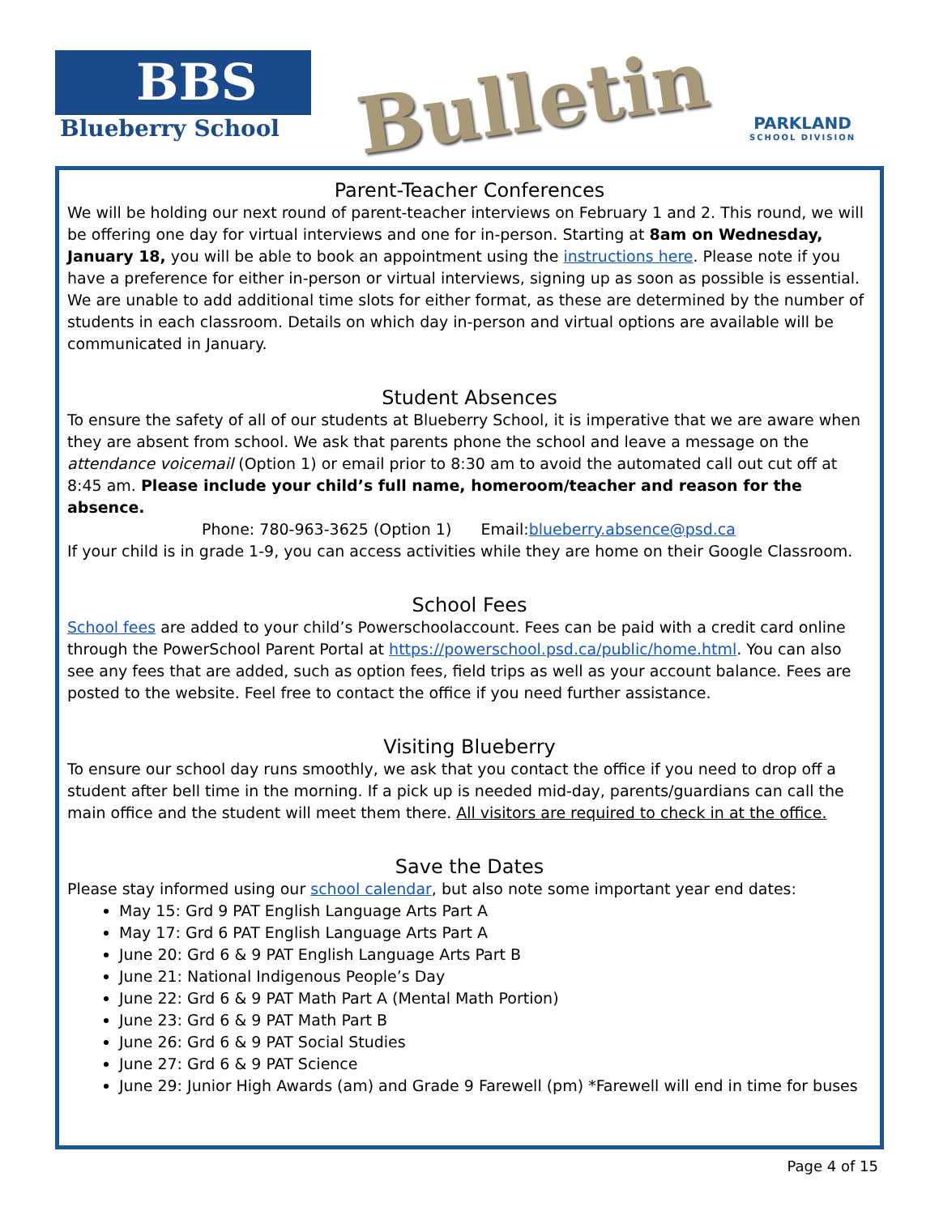BBS
Blueberry School
Bulletin
PARKLAND
SCHOOL DIVISION
Parent-Teacher Conferences
We will be holding our next round of parent-teacher interviews on February 1 and 2. This round, we will be offering one day for virtual interviews and one for in-person. Starting at 8am on Wednesday, January 18, you will be able to book an appointment using the instructions here. Please note if you have a preference for either in-person or virtual interviews, signing up as soon as possible is essential. We are unable to add additional time slots for either format, as these are determined by the number of students in each classroom. Details on which day in-person and virtual options are available will be communicated in January.
Student Absences
To ensure the safety of all of our students at Blueberry School, it is imperative that we are aware when they are absent from school. We ask that parents phone the school and leave a message on the attendance voicemail (Option 1) or email prior to 8:30 am to avoid the automated call out cut off at 8:45 am. Please include your child’s full name, homeroom/teacher and reason for the absence.
Phone: 780-963-3625 (Option 1) Email:blueberry.absence@psd.ca
If your child is in grade 1-9, you can access activities while they are home on their Google Classroom.
School Fees
School fees are added to your child’s Powerschoolaccount. Fees can be paid with a credit card online through the PowerSchool Parent Portal at https://powerschool.psd.ca/public/home.html. You can also see any fees that are added, such as option fees, field trips as well as your account balance. Fees are posted to the website. Feel free to contact the office if you need further assistance.
Visiting Blueberry
To ensure our school day runs smoothly, we ask that you contact the office if you need to drop off a student after bell time in the morning. If a pick up is needed mid-day, parents/guardians can call the main office and the student will meet them there. All visitors are required to check in at the office.
Save the Dates
Please stay informed using our school calendar, but also note some important year end dates:
May 15: Grd 9 PAT English Language Arts Part A
May 17: Grd 6 PAT English Language Arts Part A
June 20: Grd 6 & 9 PAT English Language Arts Part B
June 21: National Indigenous People’s Day
June 22: Grd 6 & 9 PAT Math Part A (Mental Math Portion)
June 23: Grd 6 & 9 PAT Math Part B
June 26: Grd 6 & 9 PAT Social Studies
June 27: Grd 6 & 9 PAT Science
June 29: Junior High Awards (am) and Grade 9 Farewell (pm) *Farewell will end in time for buses
Page 4 of 15